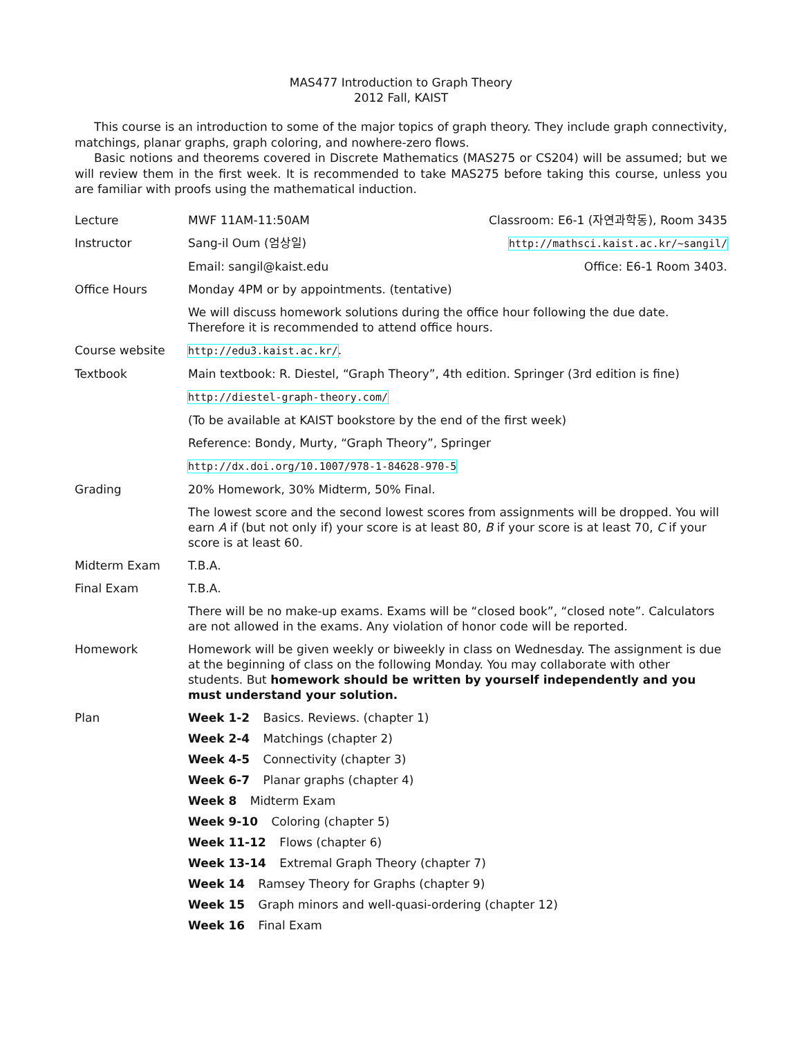MAS477 Introduction to Graph Theory
2012 Fall, KAIST
This course is an introduction to some of the major topics of graph theory. They include graph connectivity, matchings, planar graphs, graph coloring, and nowhere-zero flows.
Basic notions and theorems covered in Discrete Mathematics (MAS275 or CS204) will be assumed; but we will review them in the first week. It is recommended to take MAS275 before taking this course, unless you are familiar with proofs using the mathematical induction.
| Lecture | MWF 11AM-11:50AM | Classroom: E6-1 (자연과학동), Room 3435 |
| Instructor | Sang-il Oum (엄상일) | http://mathsci.kaist.ac.kr/~sangil/ |
| | Email: sangil@kaist.edu | Office: E6-1 Room 3403. |
| Office Hours | Monday 4PM or by appointments. (tentative) | |
| | We will discuss homework solutions during the office hour following the due date. Therefore it is recommended to attend office hours. | |
| Course website | http://edu3.kaist.ac.kr/ . | |
| Textbook | Main textbook: R. Diestel, “Graph Theory”, 4th edition. Springer (3rd edition is fine) | |
| | http://diestel-graph-theory.com/ | |
| | (To be available at KAIST bookstore by the end of the first week) | |
| | Reference: Bondy, Murty, “Graph Theory”, Springer | |
| | http://dx.doi.org/10.1007/978-1-84628-970-5 | |
| Grading | 20% Homework, 30% Midterm, 50% Final. | |
| | The lowest score and the second lowest scores from assignments will be dropped. You will earn A if (but not only if) your score is at least 80, B if your score is at least 70, C if your score is at least 60. | |
| Midterm Exam | T.B.A. | |
| Final Exam | T.B.A. | |
| | There will be no make-up exams. Exams will be “closed book”, “closed note”. Calculators are not allowed in the exams. Any violation of honor code will be reported. | |
| Homework | Homework will be given weekly or biweekly in class on Wednesday. The assignment is due at the beginning of class on the following Monday. You may collaborate with other students. But homework should be written by yourself independently and you must understand your solution. | |
| Plan | Week 1-2 Basics. Reviews. (chapter 1) Week 2-4 Matchings (chapter 2) Week 4-5 Connectivity (chapter 3) Week 6-7 Planar graphs (chapter 4) Week 8 Midterm Exam Week 9-10 Coloring (chapter 5) Week 11-12 Flows (chapter 6) Week 13-14 Extremal Graph Theory (chapter 7) Week 14 Ramsey Theory for Graphs (chapter 9) Week 15 Graph minors and well-quasi-ordering (chapter 12) Week 16 Final Exam | |